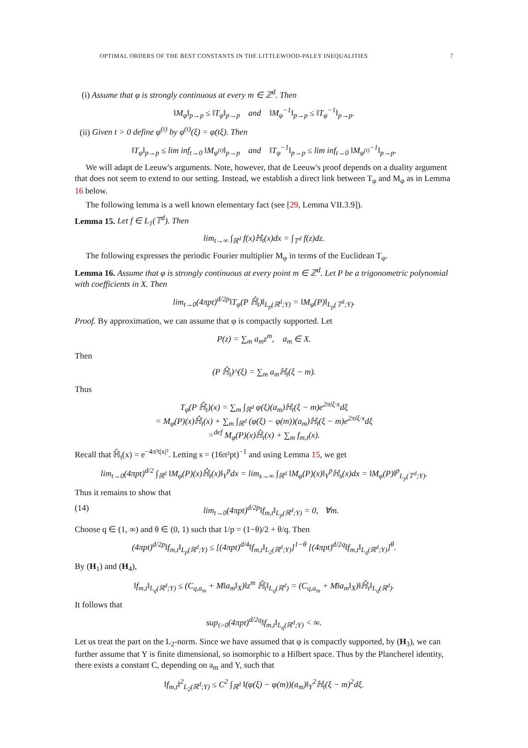OPTIMAL ORDERS OF THE BEST CONSTANTS IN THE LITTLEWOOD-PALEY INEQUALITIES 7
(i) Assume that φ is strongly continuous at every m ∈ ℤ<sup>d</sup>. Then
‖M<sub>φ</sub>‖<sub>p→p</sub> ≤ ‖T<sub>φ</sub>‖<sub>p→p</sub> and ‖M<sub>φ</sub><sup>−1</sup>‖<sub>p→p</sub> ≤ ‖T<sub>φ</sub><sup>−1</sup>‖<sub>p→p</sub>.
(ii) Given t > 0 define φ<sup>(t)</sup> by φ<sup>(t)</sup>(ξ) = φ(tξ). Then
‖T<sub>φ</sub>‖<sub>p→p</sub> ≤ lim inf<sub>t→0</sub> ‖M<sub>φ<sup>(t)</sup></sub>‖<sub>p→p</sub> and ‖T<sub>φ</sub><sup>−1</sup>‖<sub>p→p</sub> ≤ lim inf<sub>t→0</sub> ‖M<sub>φ<sup>(t)</sup></sub><sup>−1</sup>‖<sub>p→p</sub>.
We will adapt de Leeuw's arguments. Note, however, that de Leeuw's proof depends on a duality argument that does not seem to extend to our setting. Instead, we establish a direct link between T<sub>φ</sub> and M<sub>φ</sub> as in Lemma 16 below.
The following lemma is a well known elementary fact (see [29, Lemma VII.3.9]).
Lemma 15. Let f ∈ L<sub>1</sub>(𝕋<sup>d</sup>). Then
lim<sub>t→∞</sub> ∫<sub>ℝ<sup>d</sup></sub> f(x)ℍ<sub>t</sub>(x)dx = ∫<sub>𝕋<sup>d</sup></sub> f(z)dz.
The following expresses the periodic Fourier multiplier M<sub>φ</sub> in terms of the Euclidean T<sub>φ</sub>.
Lemma 16. Assume that φ is strongly continuous at every point m ∈ ℤ<sup>d</sup>. Let P be a trigonometric polynomial with coefficients in X. Then
lim<sub>t→0</sub>(4πpt)<sup>d/2p</sup>‖T<sub>φ</sub>(P ℍ̂<sub>t</sub>)‖<sub>L<sub>p</sub>(ℝ<sup>d</sup>;Y)</sub> = ‖M<sub>φ</sub>(P)‖<sub>L<sub>p</sub>(𝕋<sup>d</sup>;Y)</sub>.
Proof. By approximation, we can assume that φ is compactly supported. Let
P(z) = ∑<sub>m</sub> a<sub>m</sub>z<sup>m</sup>, a<sub>m</sub> ∈ X.
Then
(P ℍ̂<sub>t</sub>)^(ξ) = ∑<sub>m</sub> a<sub>m</sub>ℍ<sub>t</sub>(ξ − m).
Thus
T<sub>φ</sub>(P ℍ̂<sub>t</sub>)(x) = ∑<sub>m</sub> ∫<sub>ℝ<sup>d</sup></sub> φ(ξ)(a<sub>m</sub>)ℍ<sub>t</sub>(ξ − m)e<sup>2πiξ·x</sup>dξ
= M<sub>φ</sub>(P)(x)ℍ̂<sub>t</sub>(x) + ∑<sub>m</sub> ∫<sub>ℝ<sup>d</sup></sub> (φ(ξ) − φ(m))(a<sub>m</sub>)ℍ<sub>t</sub>(ξ − m)e<sup>2πiξ·x</sup>dξ
=<sup>def</sup> M<sub>φ</sub>(P)(x)ℍ̂<sub>t</sub>(x) + ∑<sub>m</sub> f<sub>m,t</sub>(x).
Recall that ℍ̂<sub>t</sub>(x) = e<sup>−4π²t|x|²</sup>. Letting s = (16π²pt)<sup>−1</sup> and using Lemma 15, we get
lim<sub>t→0</sub>(4πpt)<sup>d/2</sup> ∫<sub>ℝ<sup>d</sup></sub> ‖M<sub>φ</sub>(P)(x)ℍ̂<sub>t</sub>(x)‖<sub>Y</sub><sup>p</sup>dx = lim<sub>s→∞</sub> ∫<sub>ℝ<sup>d</sup></sub> ‖M<sub>φ</sub>(P)(x)‖<sub>Y</sub><sup>p</sup>ℍ<sub>s</sub>(x)dx = ‖M<sub>φ</sub>(P)‖<sup>p</sup><sub>L<sub>p</sub>(𝕋<sup>d</sup>;Y)</sub>.
Thus it remains to show that
(14) lim<sub>t→0</sub>(4πpt)<sup>d/2p</sup>‖f<sub>m,t</sub>‖<sub>L<sub>p</sub>(ℝ<sup>d</sup>;Y)</sub> = 0, ∀m.
Choose q ∈ (1, ∞) and θ ∈ (0, 1) such that 1/p = (1−θ)/2 + θ/q. Then
(4πpt)<sup>d/2p</sup>‖f<sub>m,t</sub>‖<sub>L<sub>p</sub>(ℝ<sup>d</sup>;Y)</sub> ≤ [(4πpt)<sup>d/4</sup>‖f<sub>m,t</sub>‖<sub>L<sub>2</sub>(ℝ<sup>d</sup>;Y)</sub>]<sup>1−θ</sup> [(4πpt)<sup>d/2q</sup>‖f<sub>m,t</sub>‖<sub>L<sub>q</sub>(ℝ<sup>d</sup>;Y)</sub>]<sup>θ</sup>.
By (H<sub>1</sub>) and (H<sub>4</sub>),
‖f<sub>m,t</sub>‖<sub>L<sub>q</sub>(ℝ<sup>d</sup>;Y)</sub> ≤ (C<sub>q,a<sub>m</sub></sub> + M‖a<sub>m</sub>‖<sub>X</sub>)‖z<sup>m</sup> ℍ̂<sub>t</sub>‖<sub>L<sub>q</sub>(ℝ<sup>d</sup>)</sub> = (C<sub>q,a<sub>m</sub></sub> + M‖a<sub>m</sub>‖<sub>X</sub>)‖ℍ̂<sub>t</sub>‖<sub>L<sub>q</sub>(ℝ<sup>d</sup>)</sub>.
It follows that
sup<sub>t>0</sub>(4πpt)<sup>d/2q</sup>‖f<sub>m,t</sub>‖<sub>L<sub>q</sub>(ℝ<sup>d</sup>;Y)</sub> < ∞.
Let us treat the part on the L<sub>2</sub>-norm. Since we have assumed that φ is compactly supported, by (H<sub>3</sub>), we can further assume that Y is finite dimensional, so isomorphic to a Hilbert space. Thus by the Plancherel identity, there exists a constant C, depending on a<sub>m</sub> and Y, such that
‖f<sub>m,t</sub>‖<sup>2</sup><sub>L<sub>2</sub>(ℝ<sup>d</sup>;Y)</sub> ≤ C<sup>2</sup> ∫<sub>ℝ<sup>d</sup></sub> ‖(φ(ξ) − φ(m))(a<sub>m</sub>)‖<sub>Y</sub><sup>2</sup>ℍ<sub>t</sub>(ξ − m)<sup>2</sup>dξ.